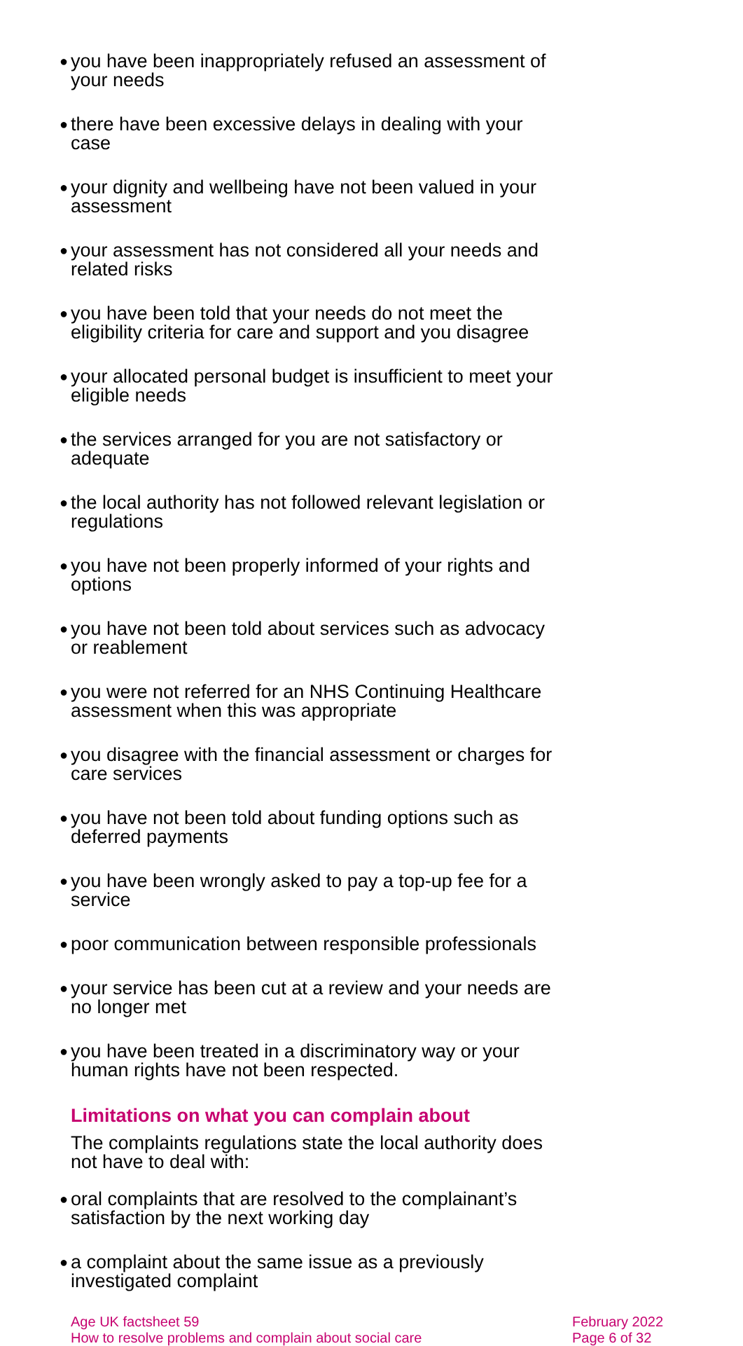● you have been inappropriately refused an assessment of your needs
● there have been excessive delays in dealing with your case
● your dignity and wellbeing have not been valued in your assessment
● your assessment has not considered all your needs and related risks
● you have been told that your needs do not meet the eligibility criteria for care and support and you disagree
● your allocated personal budget is insufficient to meet your eligible needs
● the services arranged for you are not satisfactory or adequate
● the local authority has not followed relevant legislation or regulations
● you have not been properly informed of your rights and options
● you have not been told about services such as advocacy or reablement
● you were not referred for an NHS Continuing Healthcare assessment when this was appropriate
● you disagree with the financial assessment or charges for care services
● you have not been told about funding options such as deferred payments
● you have been wrongly asked to pay a top-up fee for a service
● poor communication between responsible professionals
● your service has been cut at a review and your needs are no longer met
● you have been treated in a discriminatory way or your human rights have not been respected.
Limitations on what you can complain about
The complaints regulations state the local authority does not have to deal with:
● oral complaints that are resolved to the complainant’s satisfaction by the next working day
● a complaint about the same issue as a previously investigated complaint
Age UK factsheet 59
How to resolve problems and complain about social care
February 2022
Page 6 of 32